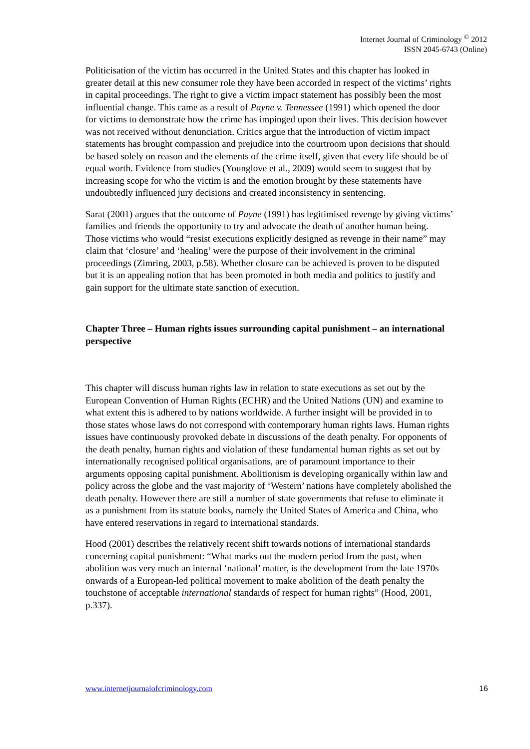Internet Journal of Criminology <sup>©</sup> 2012
ISSN 2045-6743 (Online)
Politicisation of the victim has occurred in the United States and this chapter has looked in greater detail at this new consumer role they have been accorded in respect of the victims’ rights in capital proceedings. The right to give a victim impact statement has possibly been the most influential change. This came as a result of Payne v. Tennessee (1991) which opened the door for victims to demonstrate how the crime has impinged upon their lives. This decision however was not received without denunciation. Critics argue that the introduction of victim impact statements has brought compassion and prejudice into the courtroom upon decisions that should be based solely on reason and the elements of the crime itself, given that every life should be of equal worth. Evidence from studies (Younglove et al., 2009) would seem to suggest that by increasing scope for who the victim is and the emotion brought by these statements have undoubtedly influenced jury decisions and created inconsistency in sentencing.
Sarat (2001) argues that the outcome of Payne (1991) has legitimised revenge by giving victims’ families and friends the opportunity to try and advocate the death of another human being. Those victims who would “resist executions explicitly designed as revenge in their name” may claim that ‘closure’ and ‘healing’ were the purpose of their involvement in the criminal proceedings (Zimring, 2003, p.58). Whether closure can be achieved is proven to be disputed but it is an appealing notion that has been promoted in both media and politics to justify and gain support for the ultimate state sanction of execution.
Chapter Three – Human rights issues surrounding capital punishment – an international perspective
This chapter will discuss human rights law in relation to state executions as set out by the European Convention of Human Rights (ECHR) and the United Nations (UN) and examine to what extent this is adhered to by nations worldwide. A further insight will be provided in to those states whose laws do not correspond with contemporary human rights laws. Human rights issues have continuously provoked debate in discussions of the death penalty. For opponents of the death penalty, human rights and violation of these fundamental human rights as set out by internationally recognised political organisations, are of paramount importance to their arguments opposing capital punishment. Abolitionism is developing organically within law and policy across the globe and the vast majority of ‘Western’ nations have completely abolished the death penalty. However there are still a number of state governments that refuse to eliminate it as a punishment from its statute books, namely the United States of America and China, who have entered reservations in regard to international standards.
Hood (2001) describes the relatively recent shift towards notions of international standards concerning capital punishment: “What marks out the modern period from the past, when abolition was very much an internal ‘national’ matter, is the development from the late 1970s onwards of a European-led political movement to make abolition of the death penalty the touchstone of acceptable international standards of respect for human rights” (Hood, 2001, p.337).
www.internetjournalofcriminology.com 16